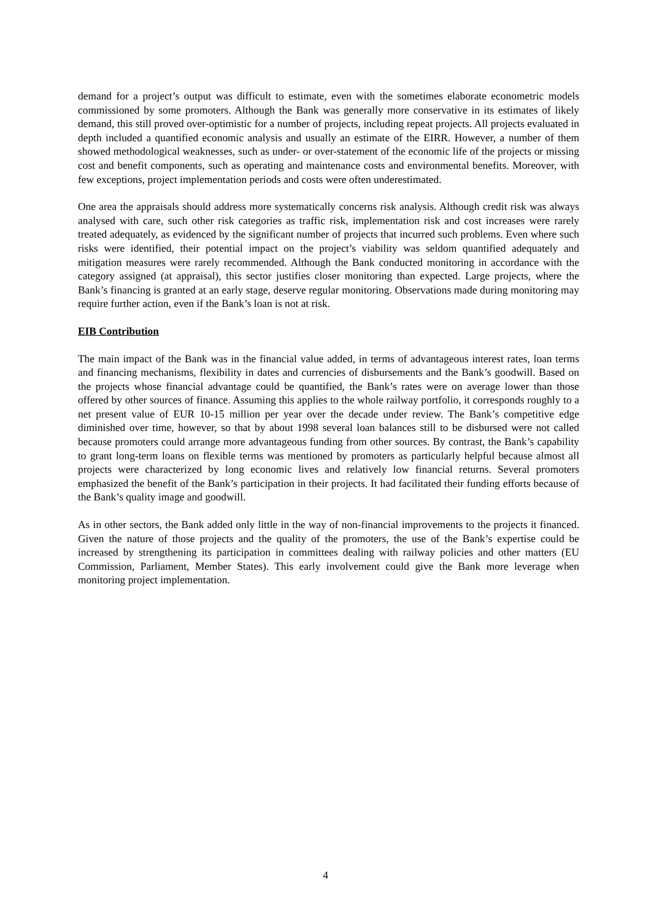demand for a project’s output was difficult to estimate, even with the sometimes elaborate econometric models commissioned by some promoters. Although the Bank was generally more conservative in its estimates of likely demand, this still proved over-optimistic for a number of projects, including repeat projects. All projects evaluated in depth included a quantified economic analysis and usually an estimate of the EIRR. However, a number of them showed methodological weaknesses, such as under- or over-statement of the economic life of the projects or missing cost and benefit components, such as operating and maintenance costs and environmental benefits. Moreover, with few exceptions, project implementation periods and costs were often underestimated.
One area the appraisals should address more systematically concerns risk analysis. Although credit risk was always analysed with care, such other risk categories as traffic risk, implementation risk and cost increases were rarely treated adequately, as evidenced by the significant number of projects that incurred such problems. Even where such risks were identified, their potential impact on the project’s viability was seldom quantified adequately and mitigation measures were rarely recommended. Although the Bank conducted monitoring in accordance with the category assigned (at appraisal), this sector justifies closer monitoring than expected. Large projects, where the Bank’s financing is granted at an early stage, deserve regular monitoring. Observations made during monitoring may require further action, even if the Bank’s loan is not at risk.
EIB Contribution
The main impact of the Bank was in the financial value added, in terms of advantageous interest rates, loan terms and financing mechanisms, flexibility in dates and currencies of disbursements and the Bank’s goodwill. Based on the projects whose financial advantage could be quantified, the Bank’s rates were on average lower than those offered by other sources of finance. Assuming this applies to the whole railway portfolio, it corresponds roughly to a net present value of EUR 10-15 million per year over the decade under review. The Bank’s competitive edge diminished over time, however, so that by about 1998 several loan balances still to be disbursed were not called because promoters could arrange more advantageous funding from other sources. By contrast, the Bank’s capability to grant long-term loans on flexible terms was mentioned by promoters as particularly helpful because almost all projects were characterized by long economic lives and relatively low financial returns. Several promoters emphasized the benefit of the Bank’s participation in their projects. It had facilitated their funding efforts because of the Bank’s quality image and goodwill.
As in other sectors, the Bank added only little in the way of non-financial improvements to the projects it financed. Given the nature of those projects and the quality of the promoters, the use of the Bank’s expertise could be increased by strengthening its participation in committees dealing with railway policies and other matters (EU Commission, Parliament, Member States). This early involvement could give the Bank more leverage when monitoring project implementation.
4